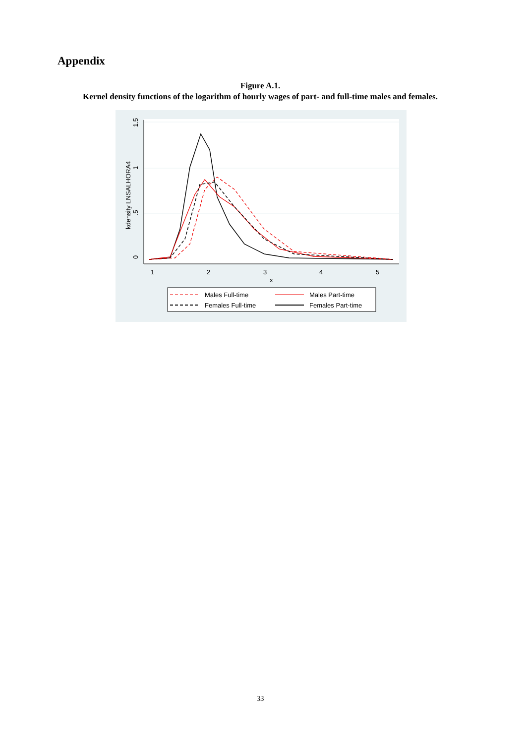Appendix
Figure A.1.
Kernel density functions of the logarithm of hourly wages of part- and full-time males and females.
0
.5
1
1.5
kdensity LNSALHORA4
1
2
3
4
5
x
Males Full-time
Males Part-time
Females Full-time
Females Part-time
33